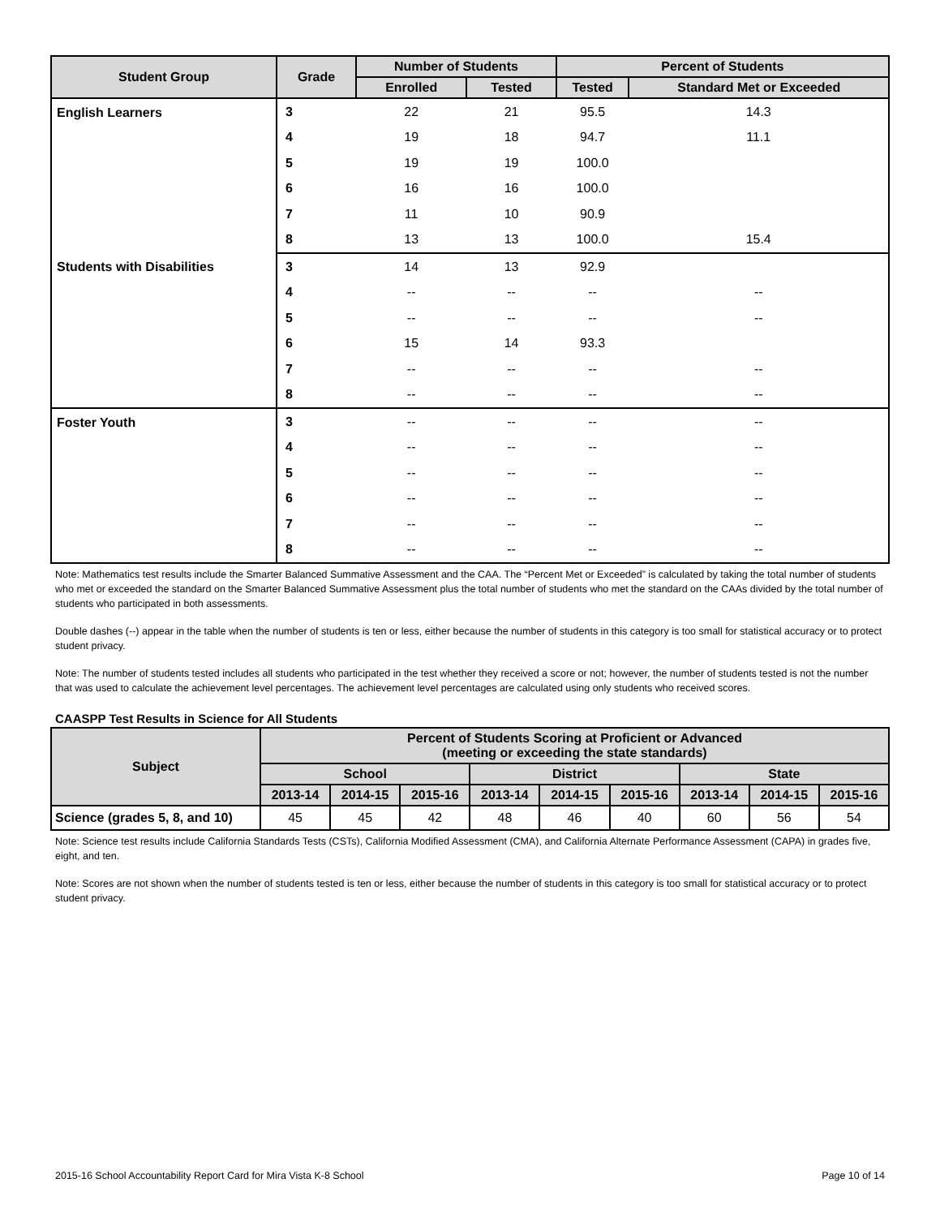| Student Group | Grade | Number of Students | | Percent of Students | |
| --- | --- | --- | --- | --- | --- |
| | | Enrolled | Tested | Tested | Standard Met or Exceeded |
| English Learners | 3 | 22 | 21 | 95.5 | 14.3 |
| | 4 | 19 | 18 | 94.7 | 11.1 |
| | 5 | 19 | 19 | 100.0 | |
| | 6 | 16 | 16 | 100.0 | |
| | 7 | 11 | 10 | 90.9 | |
| | 8 | 13 | 13 | 100.0 | 15.4 |
| Students with Disabilities | 3 | 14 | 13 | 92.9 | |
| | 4 | -- | -- | -- | -- |
| | 5 | -- | -- | -- | -- |
| | 6 | 15 | 14 | 93.3 | |
| | 7 | -- | -- | -- | -- |
| | 8 | -- | -- | -- | -- |
| Foster Youth | 3 | -- | -- | -- | -- |
| | 4 | -- | -- | -- | -- |
| | 5 | -- | -- | -- | -- |
| | 6 | -- | -- | -- | -- |
| | 7 | -- | -- | -- | -- |
| | 8 | -- | -- | -- | -- |
Note: Mathematics test results include the Smarter Balanced Summative Assessment and the CAA. The “Percent Met or Exceeded” is calculated by taking the total number of students who met or exceeded the standard on the Smarter Balanced Summative Assessment plus the total number of students who met the standard on the CAAs divided by the total number of students who participated in both assessments.
Double dashes (--) appear in the table when the number of students is ten or less, either because the number of students in this category is too small for statistical accuracy or to protect student privacy.
Note: The number of students tested includes all students who participated in the test whether they received a score or not; however, the number of students tested is not the number that was used to calculate the achievement level percentages. The achievement level percentages are calculated using only students who received scores.
CAASPP Test Results in Science for All Students
| Subject | Percent of Students Scoring at Proficient or Advanced (meeting or exceeding the state standards) | | | | | | | | |
| --- | --- | --- | --- | --- | --- | --- | --- | --- | --- |
| | School | | | District | | | State | | |
| | 2013-14 | 2014-15 | 2015-16 | 2013-14 | 2014-15 | 2015-16 | 2013-14 | 2014-15 | 2015-16 |
| Science (grades 5, 8, and 10) | 45 | 45 | 42 | 48 | 46 | 40 | 60 | 56 | 54 |
Note: Science test results include California Standards Tests (CSTs), California Modified Assessment (CMA), and California Alternate Performance Assessment (CAPA) in grades five, eight, and ten.
Note: Scores are not shown when the number of students tested is ten or less, either because the number of students in this category is too small for statistical accuracy or to protect student privacy.
2015-16 School Accountability Report Card for Mira Vista K-8 School Page 10 of 14